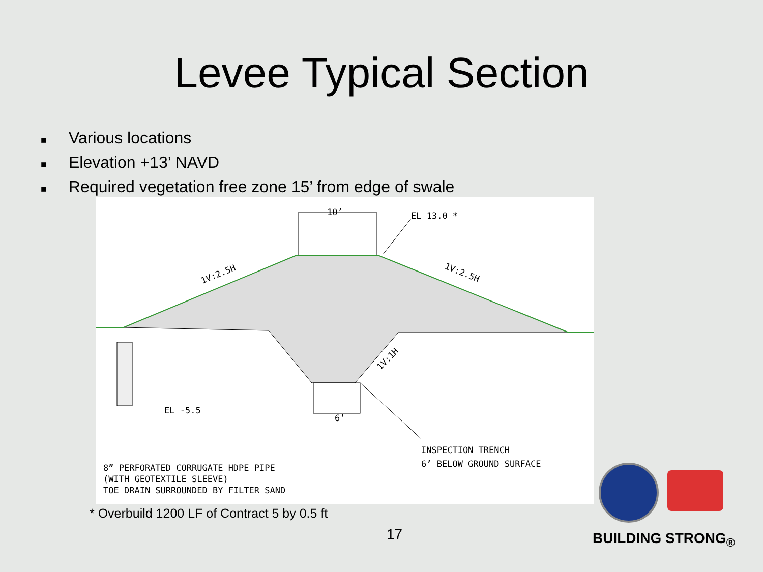Levee Typical Section
■ Various locations
■ Elevation +13’ NAVD
■ Required vegetation free zone 15’ from edge of swale
10’
EL 13.0 *
1V:2.5H
1V:2.5H
1V:1H
6’
EL -5.5
INSPECTION TRENCH
6’ BELOW GROUND SURFACE
8” PERFORATED CORRUGATE HDPE PIPE
(WITH GEOTEXTILE SLEEVE)
TOE DRAIN SURROUNDED BY FILTER SAND
* Overbuild 1200 LF of Contract 5 by 0.5 ft
17 BUILDING STRONG<sub>®</sub>